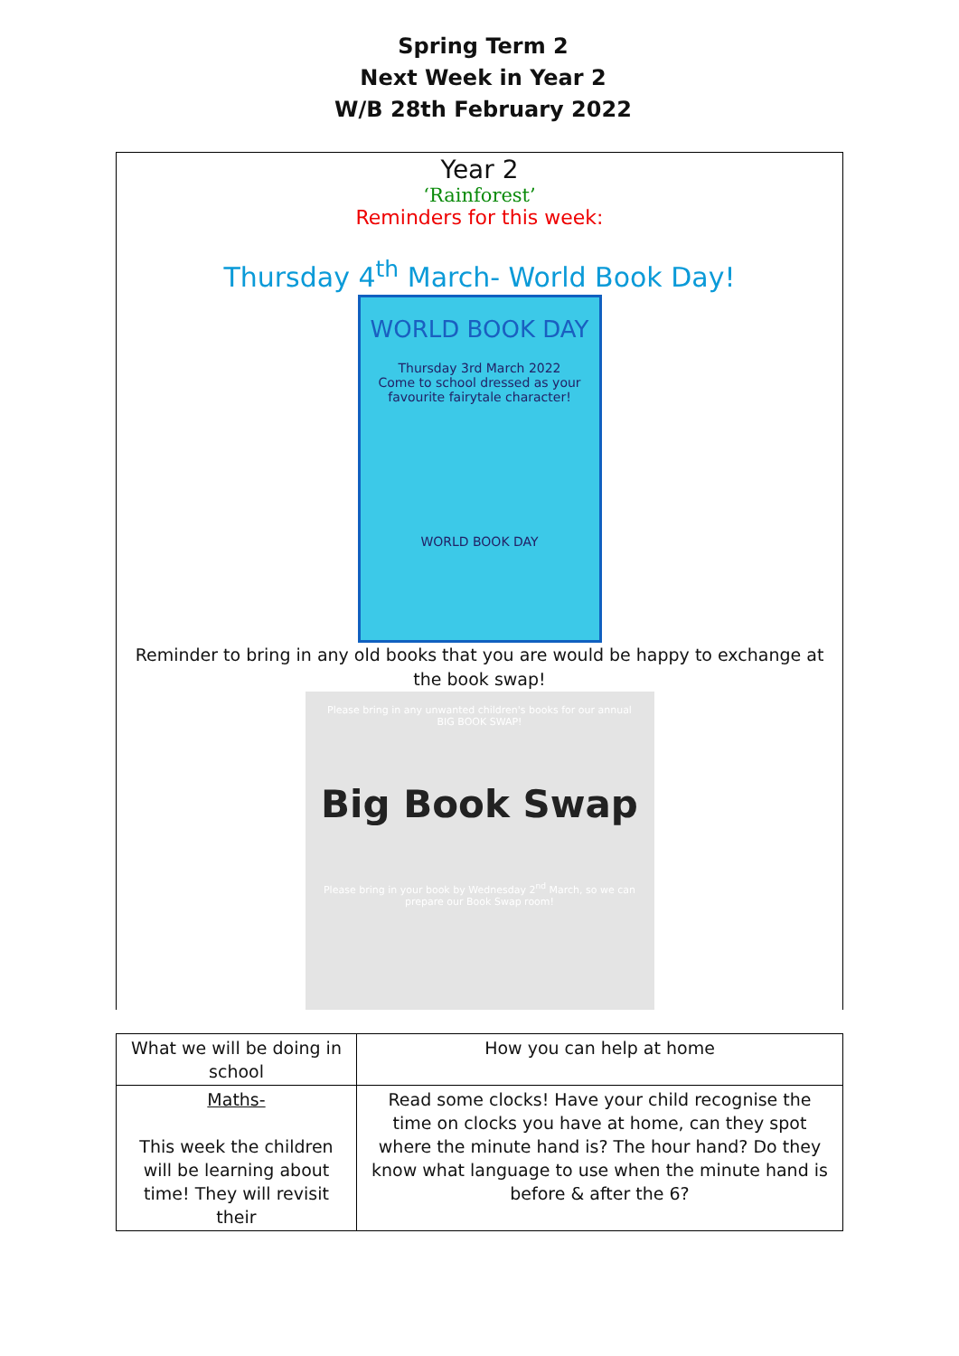Spring Term 2
Next Week in Year 2
W/B 28th February 2022
Year 2
‘Rainforest’
Reminders for this week:
Thursday 4<sup>th</sup> March- World Book Day!
WORLD BOOK DAY
Thursday 3rd March 2022
Come to school dressed as your
favourite fairytale character!
WORLD BOOK DAY
Reminder to bring in any old books that you are would be happy to exchange at the book swap!
Please bring in any unwanted children's books for our annual BIG BOOK SWAP!
Big Book Swap
Please bring in your book by Wednesday 2<sup>nd</sup> March, so we can prepare our Book Swap room!
| What we will be doing in school | How you can help at home |
| --- | --- |
| Maths- This week the children will be learning about time! They will revisit their | Read some clocks! Have your child recognise the time on clocks you have at home, can they spot where the minute hand is? The hour hand? Do they know what language to use when the minute hand is before & after the 6? |